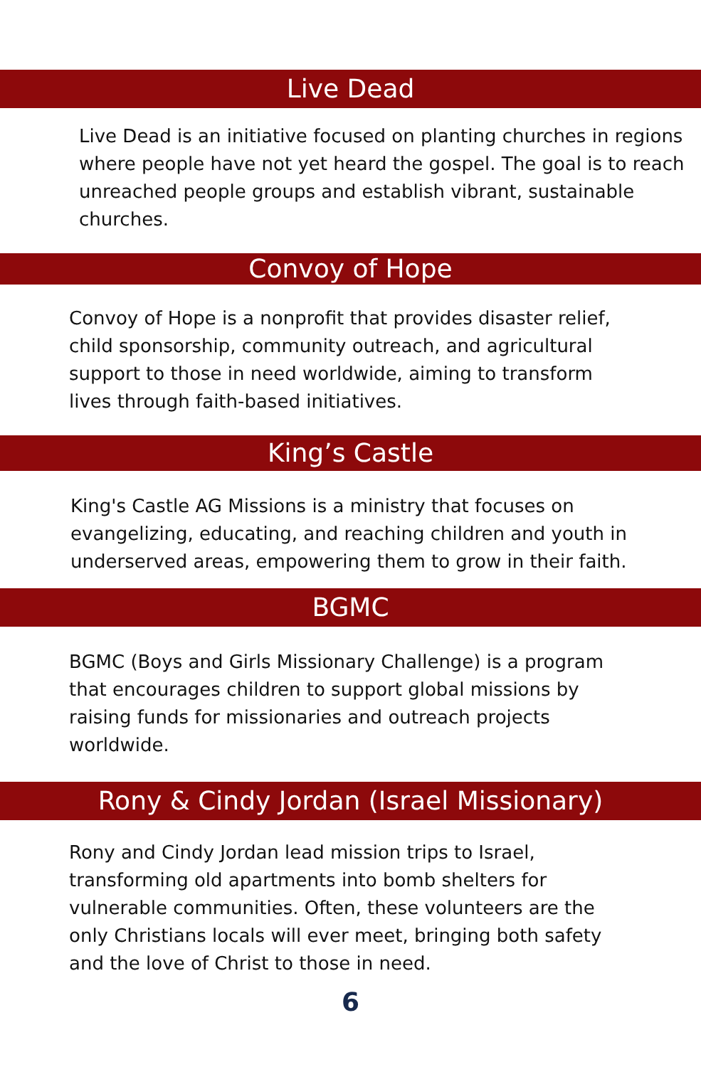Live Dead
Live Dead is an initiative focused on planting churches in regions where people have not yet heard the gospel. The goal is to reach unreached people groups and establish vibrant, sustainable churches.
Convoy of Hope
Convoy of Hope is a nonprofit that provides disaster relief, child sponsorship, community outreach, and agricultural support to those in need worldwide, aiming to transform lives through faith-based initiatives.
King’s Castle
King's Castle AG Missions is a ministry that focuses on evangelizing, educating, and reaching children and youth in underserved areas, empowering them to grow in their faith.
BGMC
BGMC (Boys and Girls Missionary Challenge) is a program that encourages children to support global missions by raising funds for missionaries and outreach projects worldwide.
Rony & Cindy Jordan (Israel Missionary)
Rony and Cindy Jordan lead mission trips to Israel, transforming old apartments into bomb shelters for vulnerable communities. Often, these volunteers are the only Christians locals will ever meet, bringing both safety and the love of Christ to those in need.
6